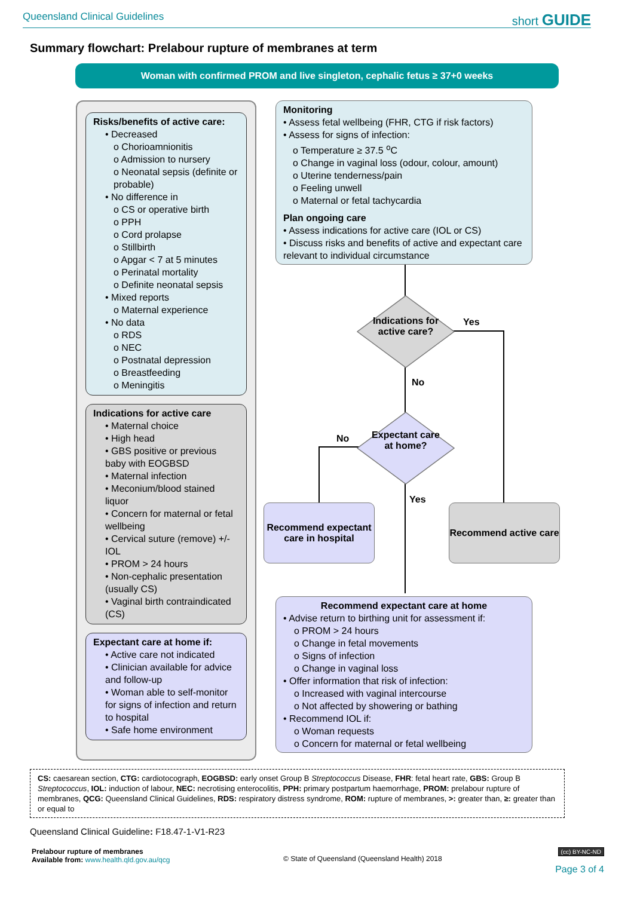Queensland Clinical Guidelines short GUIDE
Summary flowchart: Prelabour rupture of membranes at term
Woman with confirmed PROM and live singleton, cephalic fetus ≥ 37+0 weeks
Risks/benefits of active care:
• Decreased
o Chorioamnionitis
o Admission to nursery
o Neonatal sepsis (definite or probable)
• No difference in
o CS or operative birth
o PPH
o Cord prolapse
o Stillbirth
o Apgar < 7 at 5 minutes
o Perinatal mortality
o Definite neonatal sepsis
• Mixed reports
o Maternal experience
• No data
o RDS
o NEC
o Postnatal depression
o Breastfeeding
o Meningitis
Indications for active care
• Maternal choice
• High head
• GBS positive or previous baby with EOGBSD
• Maternal infection
• Meconium/blood stained liquor
• Concern for maternal or fetal wellbeing
• Cervical suture (remove) +/- IOL
• PROM > 24 hours
• Non-cephalic presentation (usually CS)
• Vaginal birth contraindicated (CS)
Expectant care at home if:
• Active care not indicated
• Clinician available for advice and follow-up
• Woman able to self-monitor for signs of infection and return to hospital
• Safe home environment
Monitoring
• Assess fetal wellbeing (FHR, CTG if risk factors)
• Assess for signs of infection:
o Temperature ≥ 37.5 <sup>o</sup>C
o Change in vaginal loss (odour, colour, amount)
o Uterine tenderness/pain
o Feeling unwell
o Maternal or fetal tachycardia
Plan ongoing care
• Assess indications for active care (IOL or CS)
• Discuss risks and benefits of active and expectant care relevant to individual circumstance
Indications for active care?
Yes
No
Expectant care at home?
No
Yes
Recommend expectant care in hospital
Recommend active care
Recommend expectant care at home
• Advise return to birthing unit for assessment if:
o PROM > 24 hours
o Change in fetal movements
o Signs of infection
o Change in vaginal loss
• Offer information that risk of infection:
o Increased with vaginal intercourse
o Not affected by showering or bathing
• Recommend IOL if:
o Woman requests
o Concern for maternal or fetal wellbeing
CS: caesarean section, CTG: cardiotocograph, EOGBSD: early onset Group B Streptococcus Disease, FHR: fetal heart rate, GBS: Group B Streptococcus, IOL: induction of labour, NEC: necrotising enterocolitis, PPH: primary postpartum haemorrhage, PROM: prelabour rupture of membranes, QCG: Queensland Clinical Guidelines, RDS: respiratory distress syndrome, ROM: rupture of membranes, >: greater than, ≥: greater than or equal to
Queensland Clinical Guideline: F18.47-1-V1-R23
Prelabour rupture of membranes
Available from: www.health.qld.gov.au/qcg
© State of Queensland (Queensland Health) 2018
(cc) BY-NC-ND
Page 3 of 4